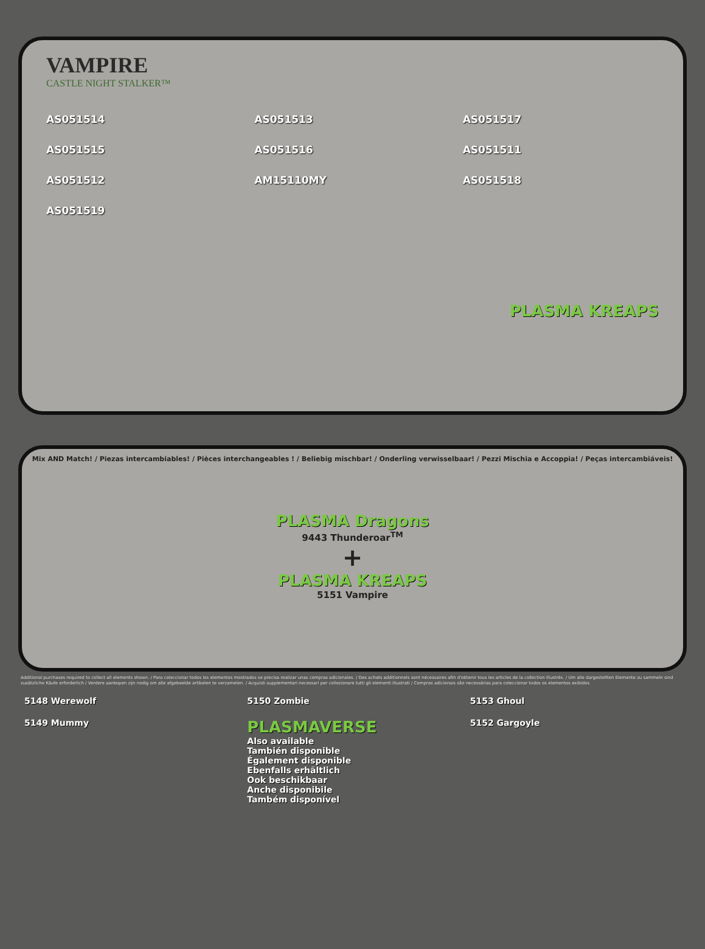VAMPIRE
CASTLE NIGHT STALKER™
AS051514 AS051513 AS051517 AS051515 AS051516 AS051511 AS051512 AM15110MY AS051518 AS051519
PLASMA KREAPS
Mix AND Match! / Piezas intercambiables! / Pièces interchangeables ! / Beliebig mischbar! / Onderling verwisselbaar! / Pezzi Mischia e Accoppia! / Peças intercambiáveis!
PLASMA Dragons
9443 Thunderoar<sup>TM</sup>
+
PLASMA KREAPS
5151 Vampire
Additional purchases required to collect all elements shown. / Para coleccionar todos los elementos mostrados se precisa realizar unas compras adicionales. / Des achats additionnels sont nécessaires afin d'obtenir tous les articles de la collection illustrés. / Um alle dargestellten Elemente zu sammeln sind zusätzliche Käufe erforderlich / Verdere aankopen zijn nodig om alle afgebeelde artikelen te verzamelen. / Acquisti supplementari necessari per collezionare tutti gli elementi illustrati / Compras adicionais são necessárias para coleccionar todos os elementos exibidos
5148 Werewolf 5150 Zombie 5153 Ghoul 5149 Mummy PLASMAVERSE
Also available
También disponible
Également disponible
Ebenfalls erhältlich
Ook beschikbaar
Anche disponibile
Também disponível 5152 Gargoyle